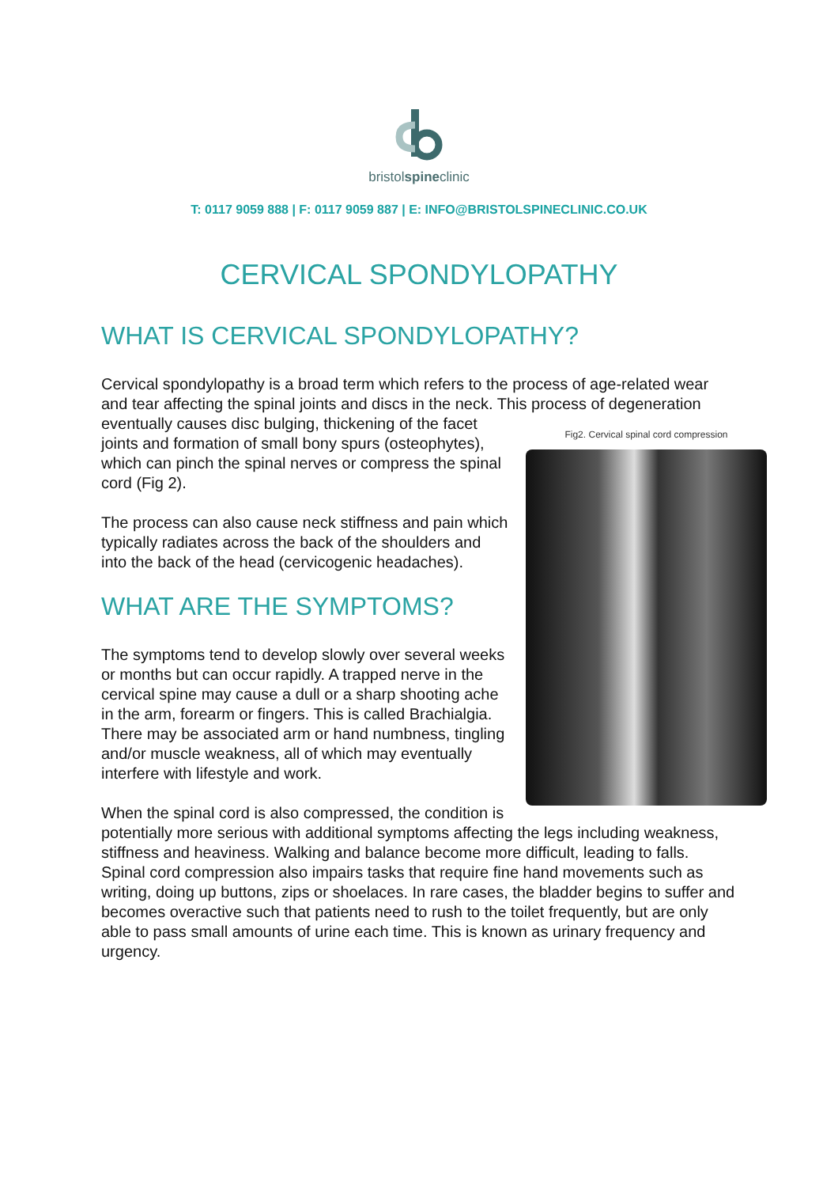bristolspineclinic
T: 0117 9059 888 | F: 0117 9059 887 | E: INFO@BRISTOLSPINECLINIC.CO.UK
CERVICAL SPONDYLOPATHY
WHAT IS CERVICAL SPONDYLOPATHY?
Cervical spondylopathy is a broad term which refers to the process of age-related wear and tear affecting the spinal joints and discs in the neck. This process of degeneration eventually causes Fig2. Cervical spinal cord compression disc bulging, thickening of the facet joints and formation of small bony spurs (osteophytes), which can pinch the spinal nerves or compress the spinal cord (Fig 2).
The process can also cause neck stiffness and pain which typically radiates across the back of the shoulders and into the back of the head (cervicogenic headaches).
WHAT ARE THE SYMPTOMS?
The symptoms tend to develop slowly over several weeks or months but can occur rapidly. A trapped nerve in the cervical spine may cause a dull or a sharp shooting ache in the arm, forearm or fingers. This is called Brachialgia. There may be associated arm or hand numbness, tingling and/or muscle weakness, all of which may eventually interfere with lifestyle and work.
When the spinal cord is also compressed, the condition is potentially more serious with additional symptoms affecting the legs including weakness, stiffness and heaviness. Walking and balance become more difficult, leading to falls. Spinal cord compression also impairs tasks that require fine hand movements such as writing, doing up buttons, zips or shoelaces. In rare cases, the bladder begins to suffer and becomes overactive such that patients need to rush to the toilet frequently, but are only able to pass small amounts of urine each time. This is known as urinary frequency and urgency.